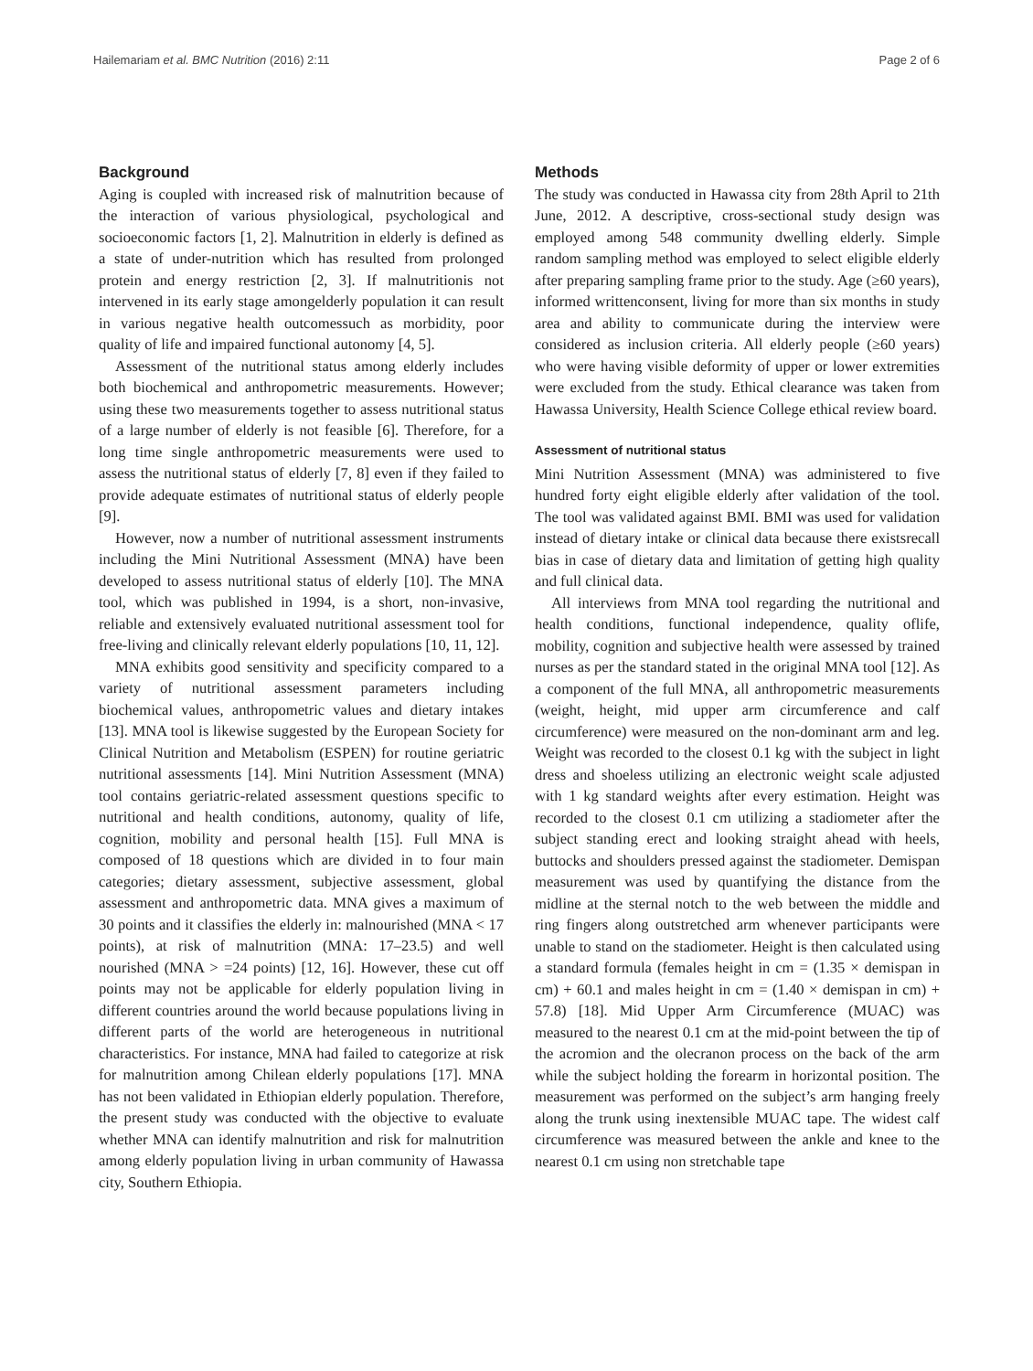Hailemariam et al. BMC Nutrition (2016) 2:11 Page 2 of 6
Background
Aging is coupled with increased risk of malnutrition because of the interaction of various physiological, psychological and socioeconomic factors [1, 2]. Malnutrition in elderly is defined as a state of under-nutrition which has resulted from prolonged protein and energy restriction [2, 3]. If malnutritionis not intervened in its early stage amongelderly population it can result in various negative health outcomessuch as morbidity, poor quality of life and impaired functional autonomy [4, 5].
Assessment of the nutritional status among elderly includes both biochemical and anthropometric measurements. However; using these two measurements together to assess nutritional status of a large number of elderly is not feasible [6]. Therefore, for a long time single anthropometric measurements were used to assess the nutritional status of elderly [7, 8] even if they failed to provide adequate estimates of nutritional status of elderly people [9].
However, now a number of nutritional assessment instruments including the Mini Nutritional Assessment (MNA) have been developed to assess nutritional status of elderly [10]. The MNA tool, which was published in 1994, is a short, non-invasive, reliable and extensively evaluated nutritional assessment tool for free-living and clinically relevant elderly populations [10, 11, 12].
MNA exhibits good sensitivity and specificity compared to a variety of nutritional assessment parameters including biochemical values, anthropometric values and dietary intakes [13]. MNA tool is likewise suggested by the European Society for Clinical Nutrition and Metabolism (ESPEN) for routine geriatric nutritional assessments [14]. Mini Nutrition Assessment (MNA) tool contains geriatric-related assessment questions specific to nutritional and health conditions, autonomy, quality of life, cognition, mobility and personal health [15]. Full MNA is composed of 18 questions which are divided in to four main categories; dietary assessment, subjective assessment, global assessment and anthropometric data. MNA gives a maximum of 30 points and it classifies the elderly in: malnourished (MNA < 17 points), at risk of malnutrition (MNA: 17–23.5) and well nourished (MNA > =24 points) [12, 16]. However, these cut off points may not be applicable for elderly population living in different countries around the world because populations living in different parts of the world are heterogeneous in nutritional characteristics. For instance, MNA had failed to categorize at risk for malnutrition among Chilean elderly populations [17]. MNA has not been validated in Ethiopian elderly population. Therefore, the present study was conducted with the objective to evaluate whether MNA can identify malnutrition and risk for malnutrition among elderly population living in urban community of Hawassa city, Southern Ethiopia.
Methods
The study was conducted in Hawassa city from 28th April to 21th June, 2012. A descriptive, cross-sectional study design was employed among 548 community dwelling elderly. Simple random sampling method was employed to select eligible elderly after preparing sampling frame prior to the study. Age (≥60 years), informed writtenconsent, living for more than six months in study area and ability to communicate during the interview were considered as inclusion criteria. All elderly people (≥60 years) who were having visible deformity of upper or lower extremities were excluded from the study. Ethical clearance was taken from Hawassa University, Health Science College ethical review board.
Assessment of nutritional status
Mini Nutrition Assessment (MNA) was administered to five hundred forty eight eligible elderly after validation of the tool. The tool was validated against BMI. BMI was used for validation instead of dietary intake or clinical data because there existsrecall bias in case of dietary data and limitation of getting high quality and full clinical data.
All interviews from MNA tool regarding the nutritional and health conditions, functional independence, quality oflife, mobility, cognition and subjective health were assessed by trained nurses as per the standard stated in the original MNA tool [12]. As a component of the full MNA, all anthropometric measurements (weight, height, mid upper arm circumference and calf circumference) were measured on the non-dominant arm and leg. Weight was recorded to the closest 0.1 kg with the subject in light dress and shoeless utilizing an electronic weight scale adjusted with 1 kg standard weights after every estimation. Height was recorded to the closest 0.1 cm utilizing a stadiometer after the subject standing erect and looking straight ahead with heels, buttocks and shoulders pressed against the stadiometer. Demispan measurement was used by quantifying the distance from the midline at the sternal notch to the web between the middle and ring fingers along outstretched arm whenever participants were unable to stand on the stadiometer. Height is then calculated using a standard formula (females height in cm = (1.35 × demispan in cm) + 60.1 and males height in cm = (1.40 × demispan in cm) + 57.8) [18]. Mid Upper Arm Circumference (MUAC) was measured to the nearest 0.1 cm at the mid-point between the tip of the acromion and the olecranon process on the back of the arm while the subject holding the forearm in horizontal position. The measurement was performed on the subject’s arm hanging freely along the trunk using inextensible MUAC tape. The widest calf circumference was measured between the ankle and knee to the nearest 0.1 cm using non stretchable tape